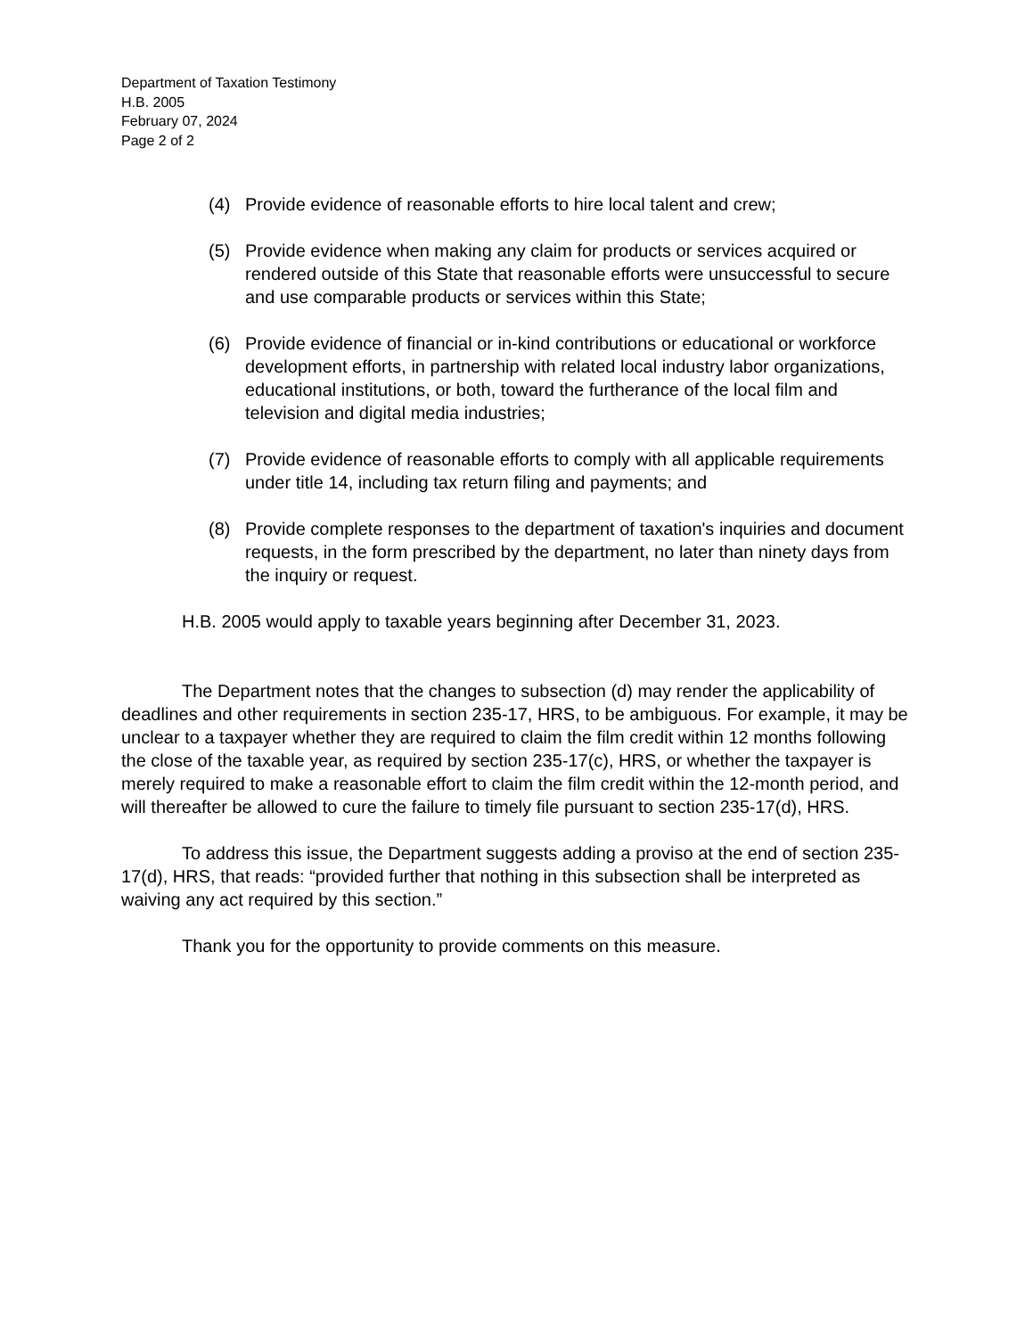Department of Taxation Testimony
H.B. 2005
February 07, 2024
Page 2 of 2
(4) Provide evidence of reasonable efforts to hire local talent and crew;
(5) Provide evidence when making any claim for products or services acquired or rendered outside of this State that reasonable efforts were unsuccessful to secure and use comparable products or services within this State;
(6) Provide evidence of financial or in-kind contributions or educational or workforce development efforts, in partnership with related local industry labor organizations, educational institutions, or both, toward the furtherance of the local film and television and digital media industries;
(7) Provide evidence of reasonable efforts to comply with all applicable requirements under title 14, including tax return filing and payments; and
(8) Provide complete responses to the department of taxation's inquiries and document requests, in the form prescribed by the department, no later than ninety days from the inquiry or request.
H.B. 2005 would apply to taxable years beginning after December 31, 2023.
The Department notes that the changes to subsection (d) may render the applicability of deadlines and other requirements in section 235-17, HRS, to be ambiguous. For example, it may be unclear to a taxpayer whether they are required to claim the film credit within 12 months following the close of the taxable year, as required by section 235-17(c), HRS, or whether the taxpayer is merely required to make a reasonable effort to claim the film credit within the 12-month period, and will thereafter be allowed to cure the failure to timely file pursuant to section 235-17(d), HRS.
To address this issue, the Department suggests adding a proviso at the end of section 235-17(d), HRS, that reads: “provided further that nothing in this subsection shall be interpreted as waiving any act required by this section.”
Thank you for the opportunity to provide comments on this measure.